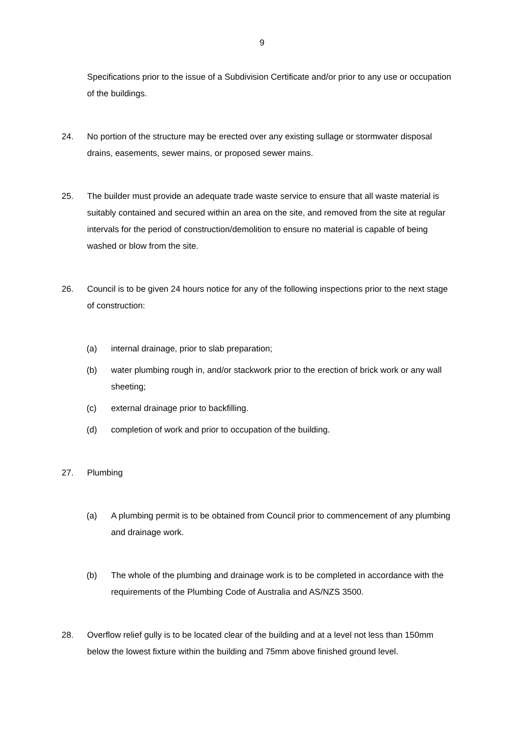9
Specifications prior to the issue of a Subdivision Certificate and/or prior to any use or occupation of the buildings.
24. No portion of the structure may be erected over any existing sullage or stormwater disposal drains, easements, sewer mains, or proposed sewer mains.
25. The builder must provide an adequate trade waste service to ensure that all waste material is suitably contained and secured within an area on the site, and removed from the site at regular intervals for the period of construction/demolition to ensure no material is capable of being washed or blow from the site.
26. Council is to be given 24 hours notice for any of the following inspections prior to the next stage of construction:
(a) internal drainage, prior to slab preparation;
(b) water plumbing rough in, and/or stackwork prior to the erection of brick work or any wall sheeting;
(c) external drainage prior to backfilling.
(d) completion of work and prior to occupation of the building.
27. Plumbing
(a) A plumbing permit is to be obtained from Council prior to commencement of any plumbing and drainage work.
(b) The whole of the plumbing and drainage work is to be completed in accordance with the requirements of the Plumbing Code of Australia and AS/NZS 3500.
28. Overflow relief gully is to be located clear of the building and at a level not less than 150mm below the lowest fixture within the building and 75mm above finished ground level.